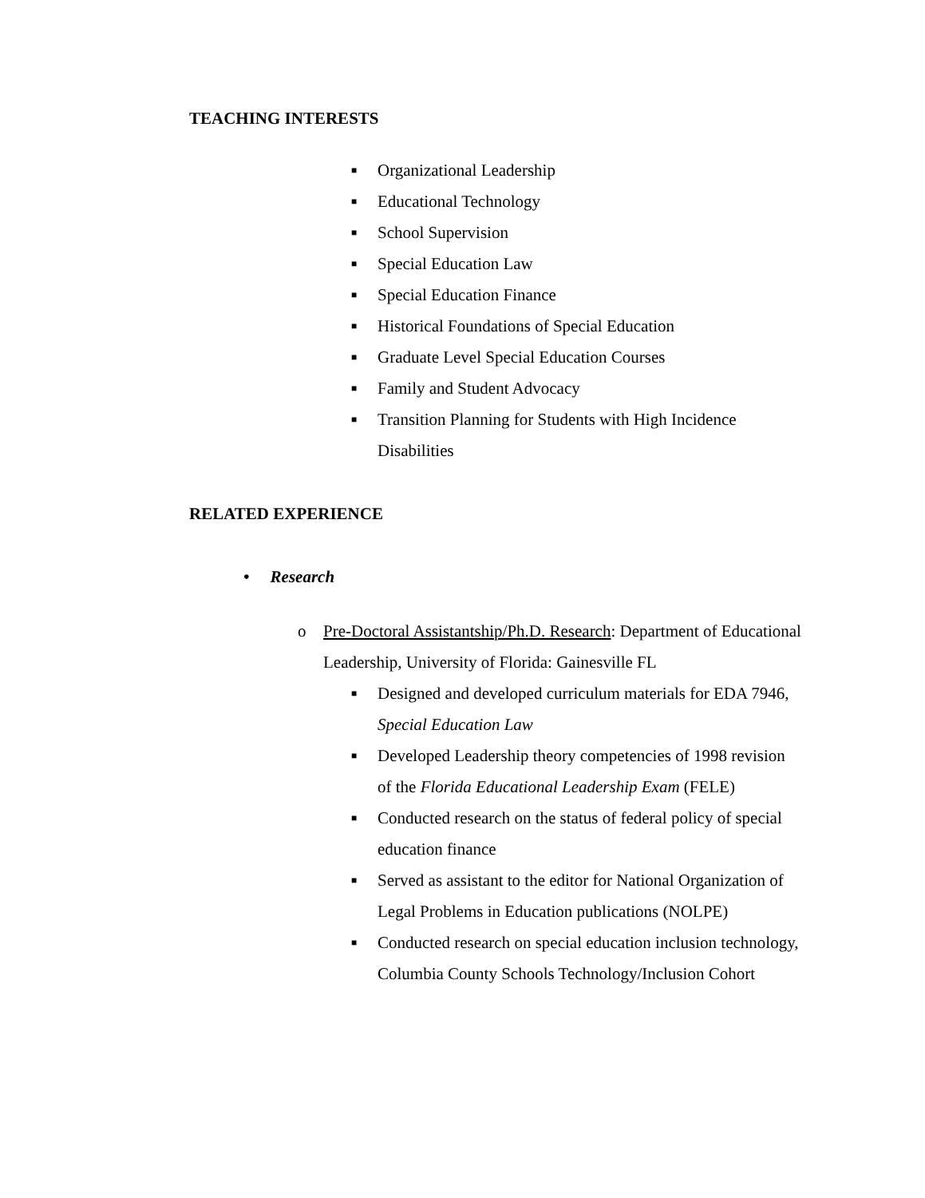TEACHING INTERESTS
■ Organizational Leadership
■ Educational Technology
■ School Supervision
■ Special Education Law
■ Special Education Finance
■ Historical Foundations of Special Education
■ Graduate Level Special Education Courses
■ Family and Student Advocacy
■ Transition Planning for Students with High Incidence Disabilities
RELATED EXPERIENCE
• Research
o Pre-Doctoral Assistantship/Ph.D. Research: Department of Educational Leadership, University of Florida: Gainesville FL
■ Designed and developed curriculum materials for EDA 7946, Special Education Law
■ Developed Leadership theory competencies of 1998 revision of the Florida Educational Leadership Exam (FELE)
■ Conducted research on the status of federal policy of special education finance
■ Served as assistant to the editor for National Organization of Legal Problems in Education publications (NOLPE)
■ Conducted research on special education inclusion technology, Columbia County Schools Technology/Inclusion Cohort